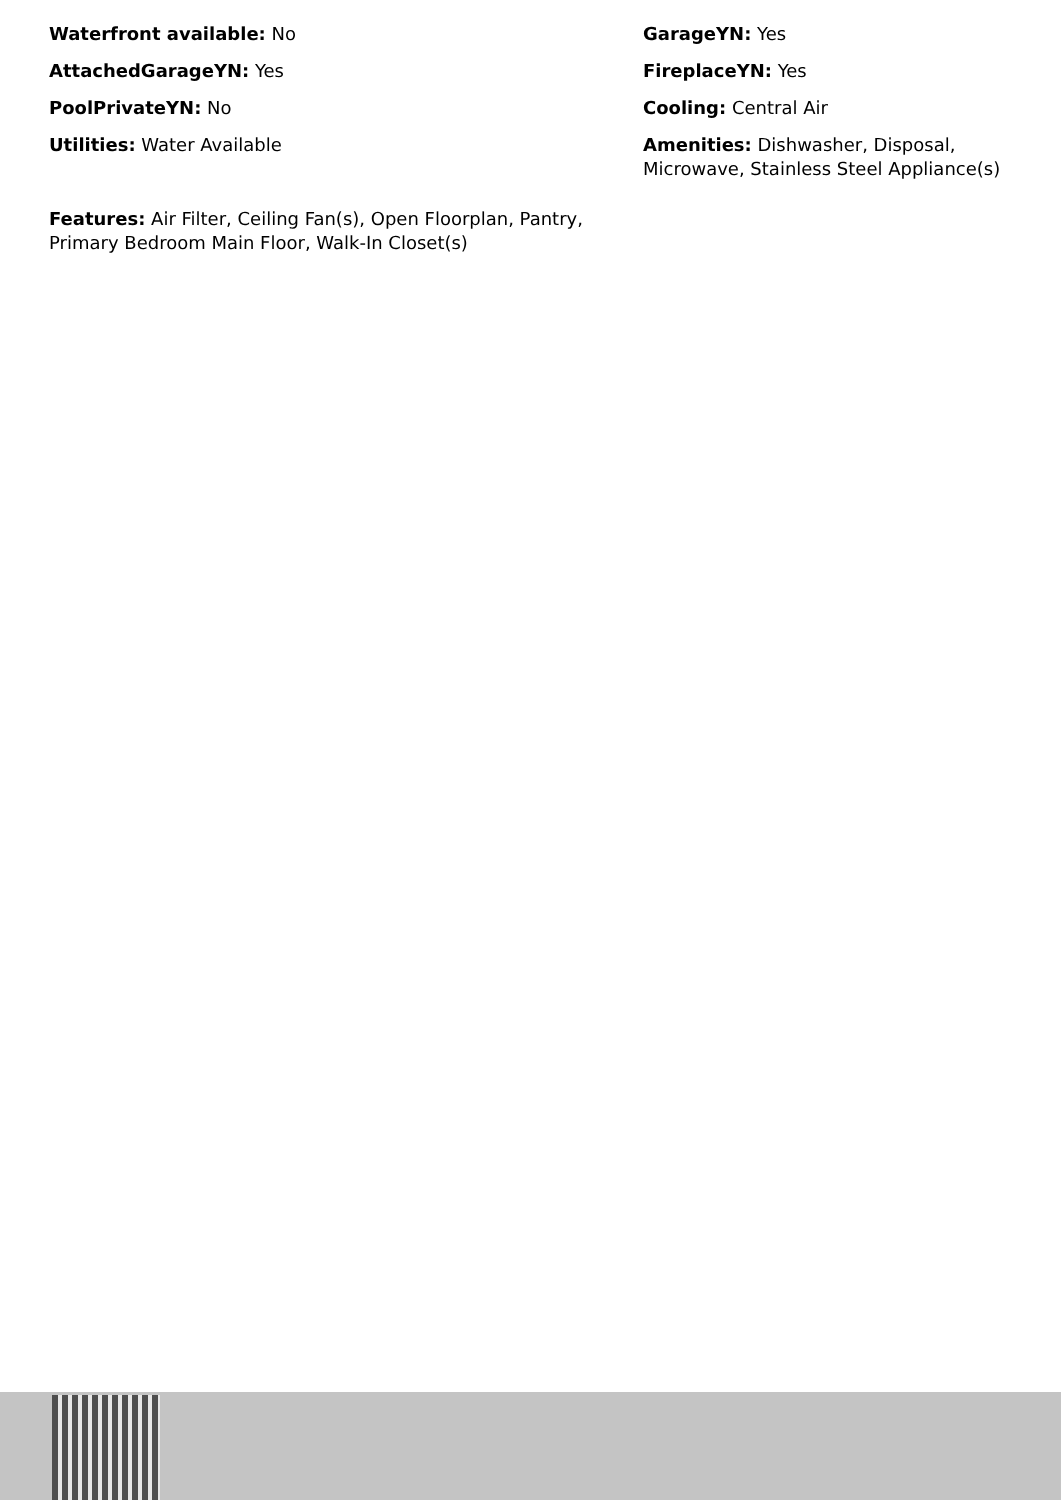Waterfront available: No
GarageYN: Yes
AttachedGarageYN: Yes
FireplaceYN: Yes
PoolPrivateYN: No
Cooling: Central Air
Utilities: Water Available
Amenities: Dishwasher, Disposal, Microwave, Stainless Steel Appliance(s)
Features: Air Filter, Ceiling Fan(s), Open Floorplan, Pantry, Primary Bedroom Main Floor, Walk-In Closet(s)